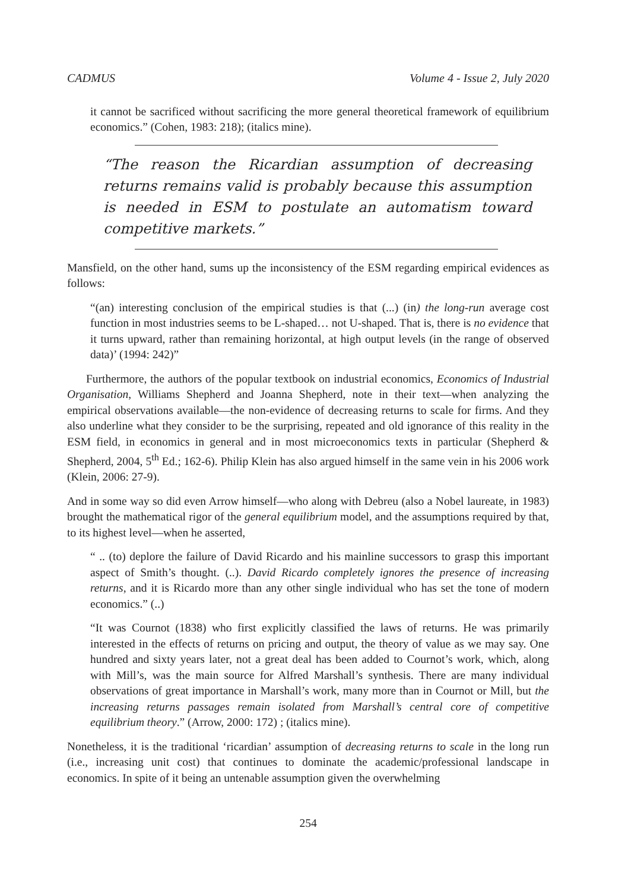CADMUS Volume 4 - Issue 2, July 2020
it cannot be sacrificed without sacrificing the more general theoretical framework of equilibrium economics.” (Cohen, 1983: 218); (italics mine).
“The reason the Ricardian assumption of decreasing returns remains valid is probably because this assumption is needed in ESM to postulate an automatism toward competitive markets.”
Mansfield, on the other hand, sums up the inconsistency of the ESM regarding empirical evidences as follows:
“(an) interesting conclusion of the empirical studies is that (...) (in) the long-run average cost function in most industries seems to be L-shaped… not U-shaped. That is, there is no evidence that it turns upward, rather than remaining horizontal, at high output levels (in the range of observed data)’ (1994: 242)”
Furthermore, the authors of the popular textbook on industrial economics, Economics of Industrial Organisation, Williams Shepherd and Joanna Shepherd, note in their text—when analyzing the empirical observations available—the non-evidence of decreasing returns to scale for firms. And they also underline what they consider to be the surprising, repeated and old ignorance of this reality in the ESM field, in economics in general and in most microeconomics texts in particular (Shepherd & Shepherd, 2004, 5<sup>th</sup> Ed.; 162-6). Philip Klein has also argued himself in the same vein in his 2006 work (Klein, 2006: 27-9).
And in some way so did even Arrow himself—who along with Debreu (also a Nobel laureate, in 1983) brought the mathematical rigor of the general equilibrium model, and the assumptions required by that, to its highest level—when he asserted,
“ .. (to) deplore the failure of David Ricardo and his mainline successors to grasp this important aspect of Smith’s thought. (..). David Ricardo completely ignores the presence of increasing returns, and it is Ricardo more than any other single individual who has set the tone of modern economics.” (..)
“It was Cournot (1838) who first explicitly classified the laws of returns. He was primarily interested in the effects of returns on pricing and output, the theory of value as we may say. One hundred and sixty years later, not a great deal has been added to Cournot’s work, which, along with Mill’s, was the main source for Alfred Marshall’s synthesis. There are many individual observations of great importance in Marshall’s work, many more than in Cournot or Mill, but the increasing returns passages remain isolated from Marshall’s central core of competitive equilibrium theory.” (Arrow, 2000: 172) ; (italics mine).
Nonetheless, it is the traditional ‘ricardian’ assumption of decreasing returns to scale in the long run (i.e., increasing unit cost) that continues to dominate the academic/professional landscape in economics. In spite of it being an untenable assumption given the overwhelming
254